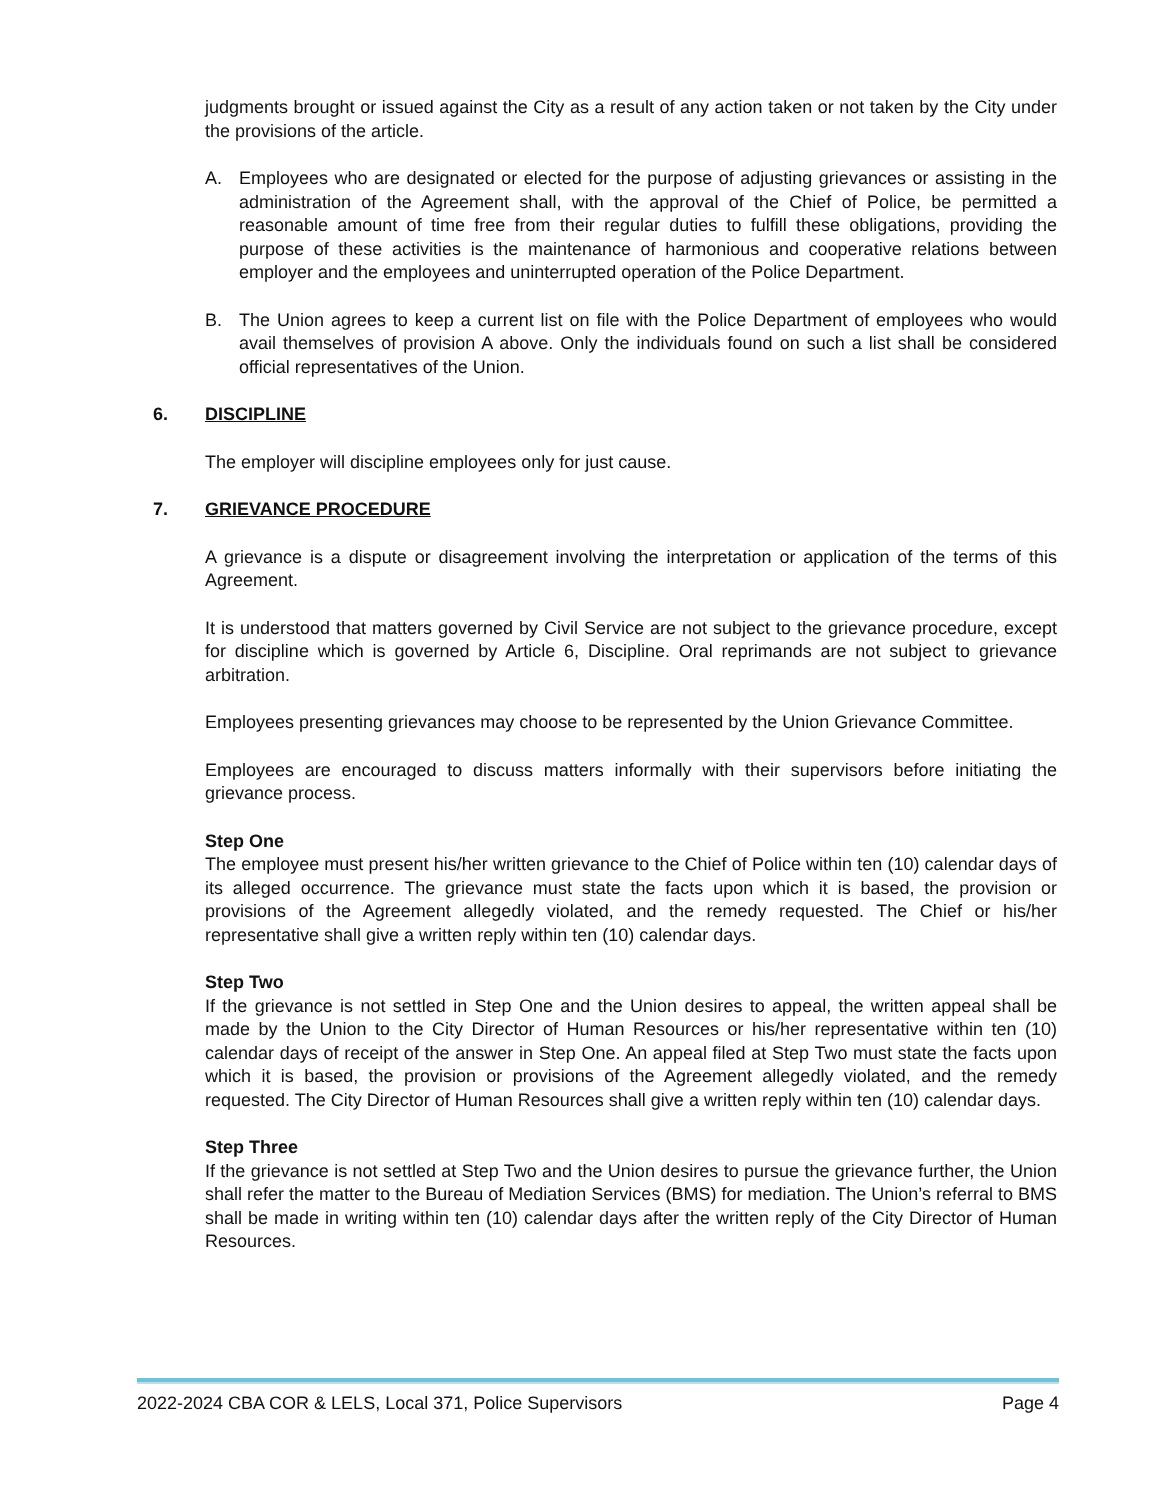judgments brought or issued against the City as a result of any action taken or not taken by the City under the provisions of the article.
A. Employees who are designated or elected for the purpose of adjusting grievances or assisting in the administration of the Agreement shall, with the approval of the Chief of Police, be permitted a reasonable amount of time free from their regular duties to fulfill these obligations, providing the purpose of these activities is the maintenance of harmonious and cooperative relations between employer and the employees and uninterrupted operation of the Police Department.
B. The Union agrees to keep a current list on file with the Police Department of employees who would avail themselves of provision A above. Only the individuals found on such a list shall be considered official representatives of the Union.
6. DISCIPLINE
The employer will discipline employees only for just cause.
7. GRIEVANCE PROCEDURE
A grievance is a dispute or disagreement involving the interpretation or application of the terms of this Agreement.
It is understood that matters governed by Civil Service are not subject to the grievance procedure, except for discipline which is governed by Article 6, Discipline. Oral reprimands are not subject to grievance arbitration.
Employees presenting grievances may choose to be represented by the Union Grievance Committee.
Employees are encouraged to discuss matters informally with their supervisors before initiating the grievance process.
Step One
The employee must present his/her written grievance to the Chief of Police within ten (10) calendar days of its alleged occurrence. The grievance must state the facts upon which it is based, the provision or provisions of the Agreement allegedly violated, and the remedy requested. The Chief or his/her representative shall give a written reply within ten (10) calendar days.
Step Two
If the grievance is not settled in Step One and the Union desires to appeal, the written appeal shall be made by the Union to the City Director of Human Resources or his/her representative within ten (10) calendar days of receipt of the answer in Step One. An appeal filed at Step Two must state the facts upon which it is based, the provision or provisions of the Agreement allegedly violated, and the remedy requested. The City Director of Human Resources shall give a written reply within ten (10) calendar days.
Step Three
If the grievance is not settled at Step Two and the Union desires to pursue the grievance further, the Union shall refer the matter to the Bureau of Mediation Services (BMS) for mediation. The Union’s referral to BMS shall be made in writing within ten (10) calendar days after the written reply of the City Director of Human Resources.
2022-2024 CBA COR & LELS, Local 371, Police Supervisors Page 4